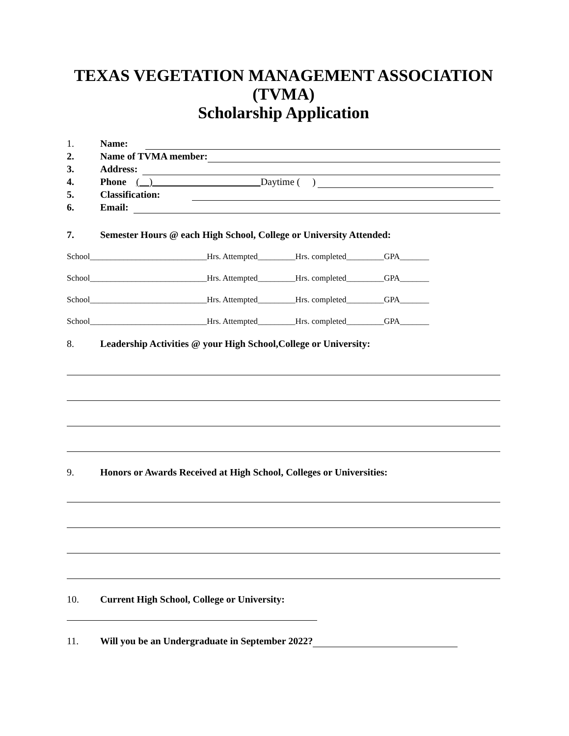TEXAS VEGETATION MANAGEMENT ASSOCIATION
(TVMA)
Scholarship Application
1. Name:
2. Name of TVMA member:
3. Address:
4. Phone ( ) Daytime ( )
5. Classification:
6. Email:
7. Semester Hours @ each High School, College or University Attended:
School____________________________Hrs. Attempted_________Hrs. completed_________GPA_______
School____________________________Hrs. Attempted_________Hrs. completed_________GPA_______
School____________________________Hrs. Attempted_________Hrs. completed_________GPA_______
School____________________________Hrs. Attempted_________Hrs. completed_________GPA_______
8. Leadership Activities @ your High School,College or University:
9. Honors or Awards Received at High School, Colleges or Universities:
10. Current High School, College or University:
11. Will you be an Undergraduate in September 2022?